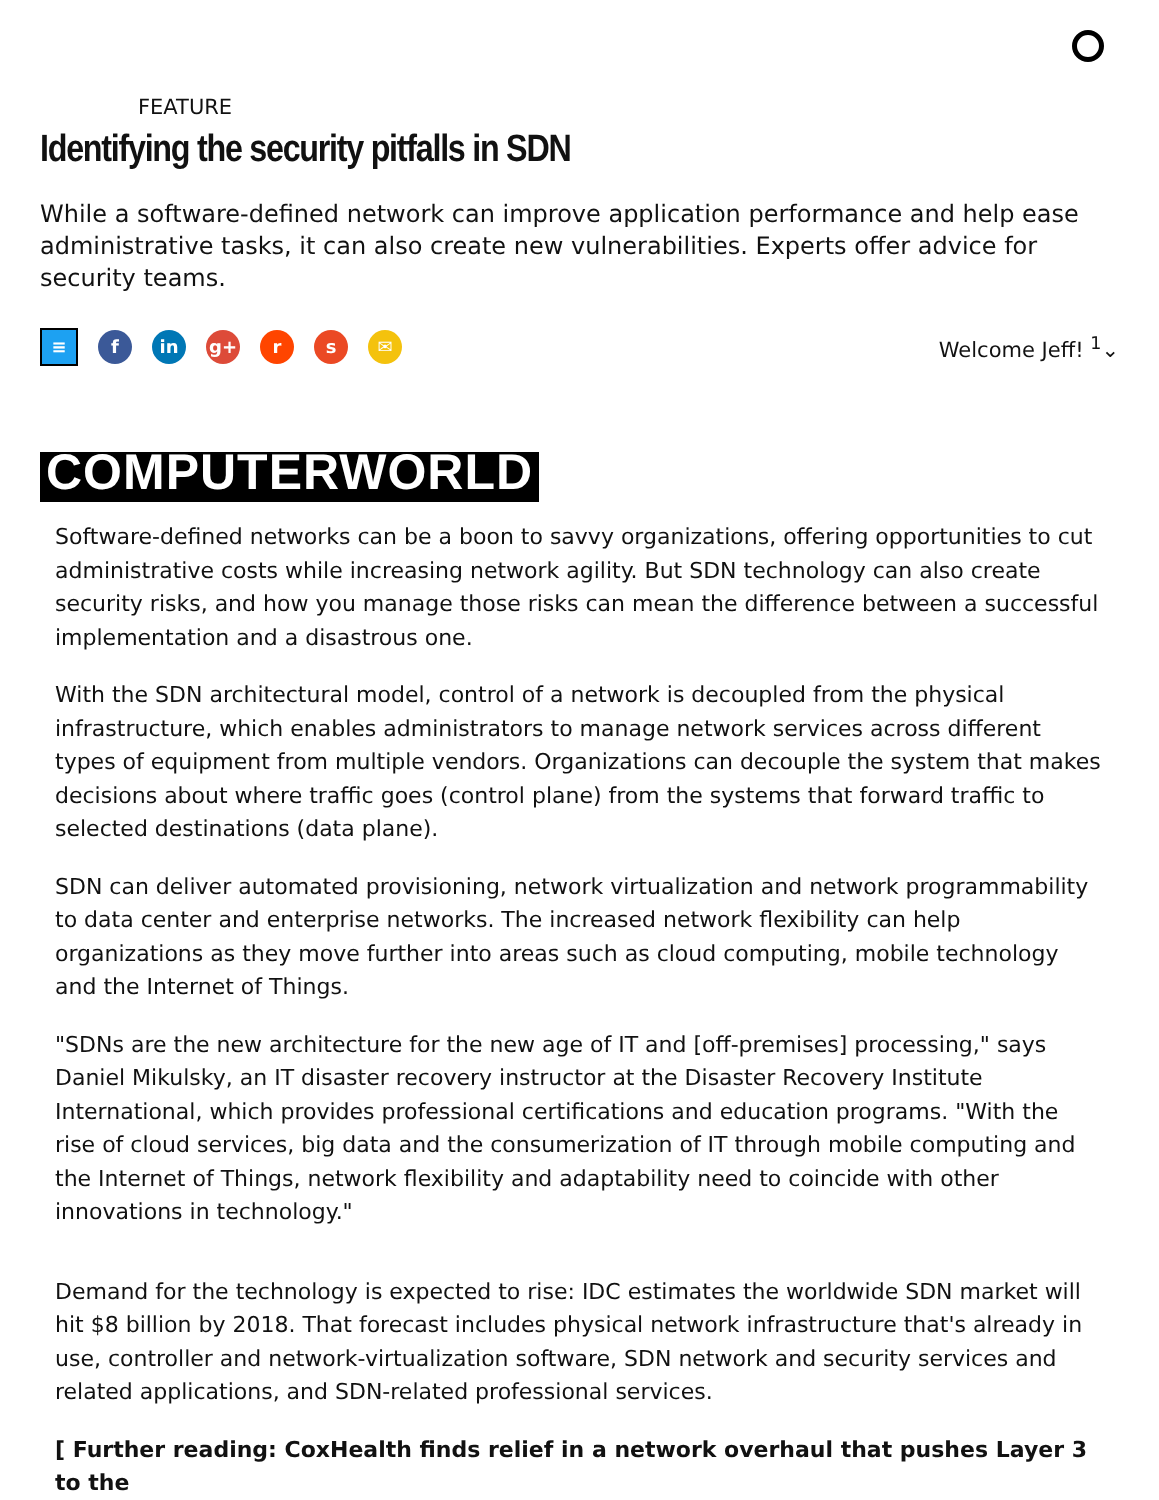FEATURE
Identifying the security pitfalls in SDN
While a software-defined network can improve application performance and help ease administrative tasks, it can also create new vulnerabilities. Experts offer advice for security teams.
≡ f in g+ r s ✉
Welcome Jeff! <sup>1</sup>⌄
COMPUTERWORLD
Software-defined networks can be a boon to savvy organizations, offering opportunities to cut administrative costs while increasing network agility. But SDN technology can also create security risks, and how you manage those risks can mean the difference between a successful implementation and a disastrous one.
With the SDN architectural model, control of a network is decoupled from the physical infrastructure, which enables administrators to manage network services across different types of equipment from multiple vendors. Organizations can decouple the system that makes decisions about where traffic goes (control plane) from the systems that forward traffic to selected destinations (data plane).
SDN can deliver automated provisioning, network virtualization and network programmability to data center and enterprise networks. The increased network flexibility can help organizations as they move further into areas such as cloud computing, mobile technology and the Internet of Things.
"SDNs are the new architecture for the new age of IT and [off-premises] processing," says Daniel Mikulsky, an IT disaster recovery instructor at the Disaster Recovery Institute International, which provides professional certifications and education programs. "With the rise of cloud services, big data and the consumerization of IT through mobile computing and the Internet of Things, network flexibility and adaptability need to coincide with other innovations in technology."
Demand for the technology is expected to rise: IDC estimates the worldwide SDN market will hit $8 billion by 2018. That forecast includes physical network infrastructure that's already in use, controller and network-virtualization software, SDN network and security services and related applications, and SDN-related professional services.
[ Further reading: CoxHealth finds relief in a network overhaul that pushes Layer 3 to the